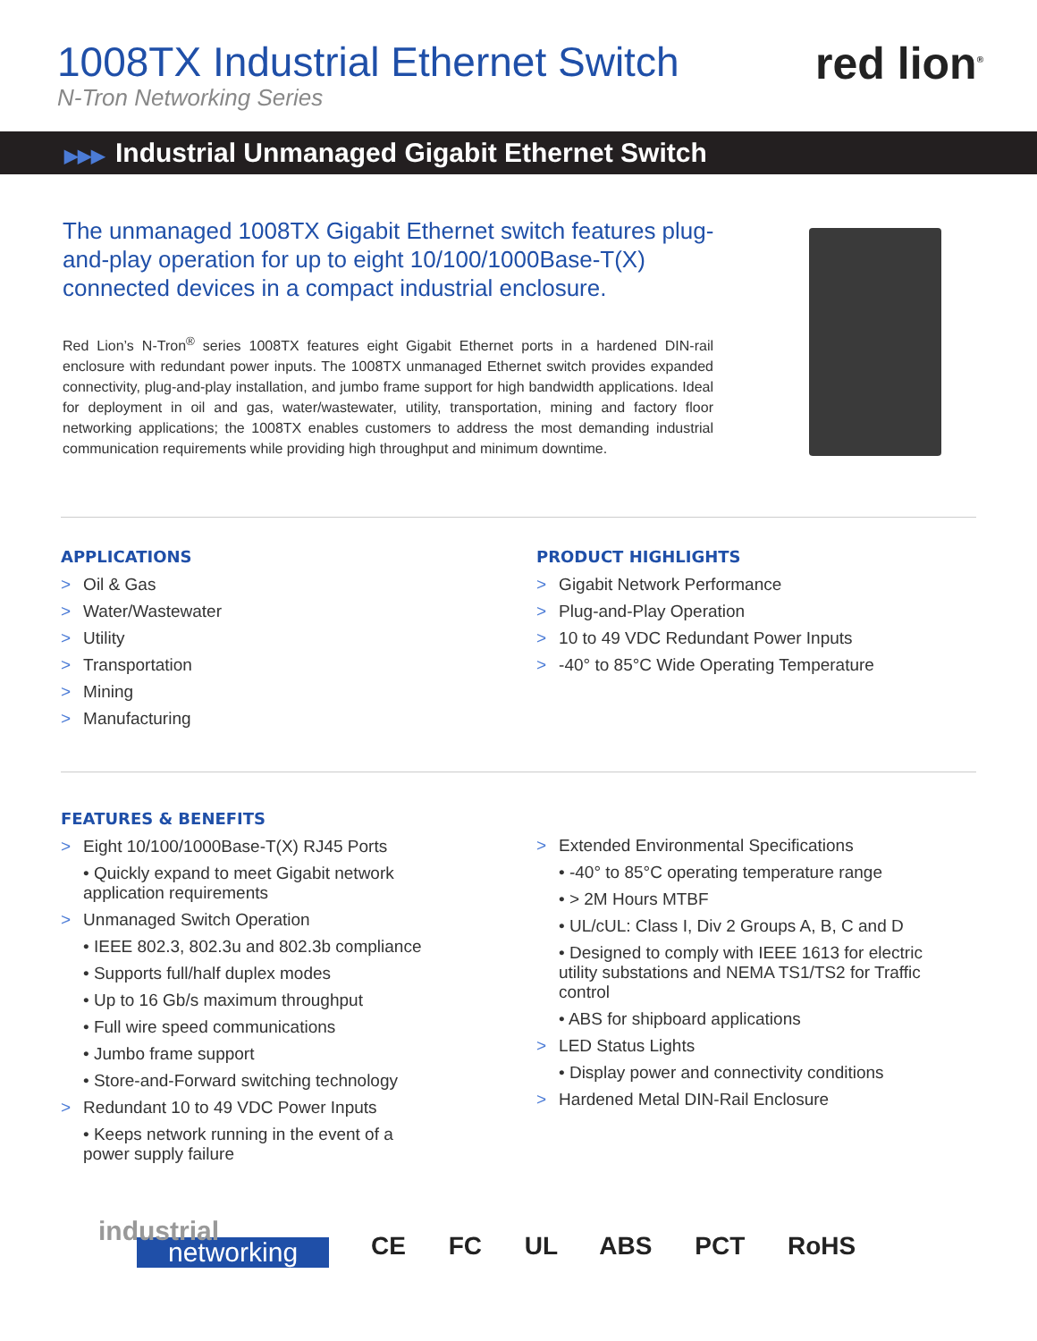1008TX Industrial Ethernet Switch
N-Tron Networking Series
red lion<sup>®</sup>
▶▶▶ Industrial Unmanaged Gigabit Ethernet Switch
The unmanaged 1008TX Gigabit Ethernet switch features plug-and-play operation for up to eight 10/100/1000Base-T(X) connected devices in a compact industrial enclosure.
Red Lion’s N-Tron<sup>®</sup> series 1008TX features eight Gigabit Ethernet ports in a hardened DIN-rail enclosure with redundant power inputs. The 1008TX unmanaged Ethernet switch provides expanded connectivity, plug-and-play installation, and jumbo frame support for high bandwidth applications. Ideal for deployment in oil and gas, water/wastewater, utility, transportation, mining and factory floor networking applications; the 1008TX enables customers to address the most demanding industrial communication requirements while providing high throughput and minimum downtime.
APPLICATIONS
> Oil & Gas
> Water/Wastewater
> Utility
> Transportation
> Mining
> Manufacturing
PRODUCT HIGHLIGHTS
> Gigabit Network Performance
> Plug-and-Play Operation
> 10 to 49 VDC Redundant Power Inputs
> -40° to 85°C Wide Operating Temperature
FEATURES & BENEFITS
> Eight 10/100/1000Base-T(X) RJ45 Ports
• Quickly expand to meet Gigabit network application requirements
> Unmanaged Switch Operation
• IEEE 802.3, 802.3u and 802.3b compliance
• Supports full/half duplex modes
• Up to 16 Gb/s maximum throughput
• Full wire speed communications
• Jumbo frame support
• Store-and-Forward switching technology
> Redundant 10 to 49 VDC Power Inputs
• Keeps network running in the event of a power supply failure
> Extended Environmental Specifications
• -40° to 85°C operating temperature range
• > 2M Hours MTBF
• UL/cUL: Class I, Div 2 Groups A, B, C and D
• Designed to comply with IEEE 1613 for electric utility substations and NEMA TS1/TS2 for Traffic control
• ABS for shipboard applications
> LED Status Lights
• Display power and connectivity conditions
> Hardened Metal DIN-Rail Enclosure
industrial
networking
CE FC UL ABS PCT RoHS